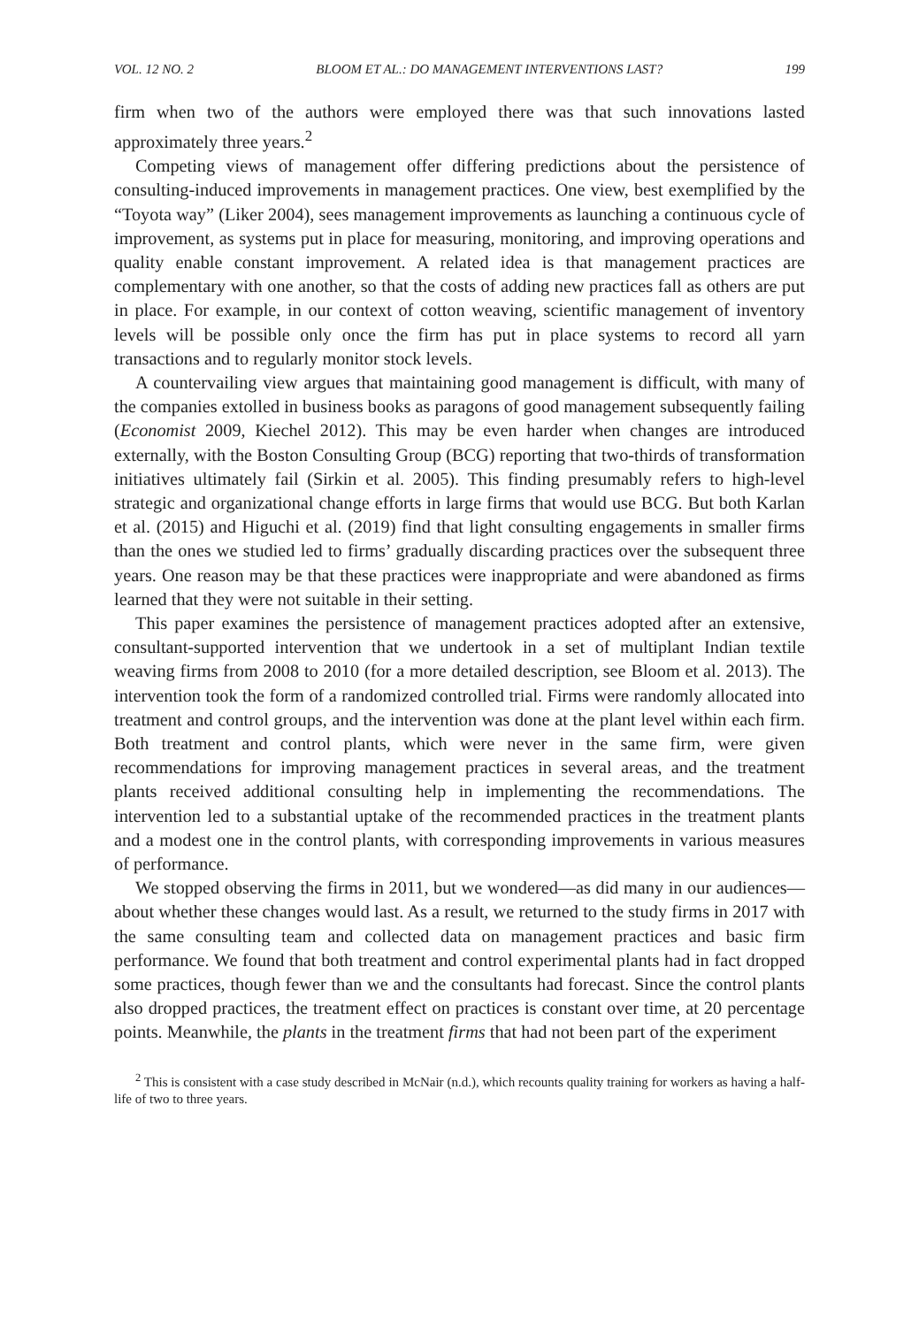VOL. 12 NO. 2 BLOOM ET AL.: DO MANAGEMENT INTERVENTIONS LAST? 199
firm when two of the authors were employed there was that such innovations lasted approximately three years.<sup>2</sup>
Competing views of management offer differing predictions about the persistence of consulting-induced improvements in management practices. One view, best exemplified by the “Toyota way” (Liker 2004), sees management improvements as launching a continuous cycle of improvement, as systems put in place for measuring, monitoring, and improving operations and quality enable constant improvement. A related idea is that management practices are complementary with one another, so that the costs of adding new practices fall as others are put in place. For example, in our context of cotton weaving, scientific management of inventory levels will be possible only once the firm has put in place systems to record all yarn transactions and to regularly monitor stock levels.
A countervailing view argues that maintaining good management is difficult, with many of the companies extolled in business books as paragons of good management subsequently failing (Economist 2009, Kiechel 2012). This may be even harder when changes are introduced externally, with the Boston Consulting Group (BCG) reporting that two-thirds of transformation initiatives ultimately fail (Sirkin et al. 2005). This finding presumably refers to high-level strategic and organizational change efforts in large firms that would use BCG. But both Karlan et al. (2015) and Higuchi et al. (2019) find that light consulting engagements in smaller firms than the ones we studied led to firms’ gradually discarding practices over the subsequent three years. One reason may be that these practices were inappropriate and were abandoned as firms learned that they were not suitable in their setting.
This paper examines the persistence of management practices adopted after an extensive, consultant-supported intervention that we undertook in a set of multiplant Indian textile weaving firms from 2008 to 2010 (for a more detailed description, see Bloom et al. 2013). The intervention took the form of a randomized controlled trial. Firms were randomly allocated into treatment and control groups, and the intervention was done at the plant level within each firm. Both treatment and control plants, which were never in the same firm, were given recommendations for improving management practices in several areas, and the treatment plants received additional consulting help in implementing the recommendations. The intervention led to a substantial uptake of the recommended practices in the treatment plants and a modest one in the control plants, with corresponding improvements in various measures of performance.
We stopped observing the firms in 2011, but we wondered—as did many in our audiences—about whether these changes would last. As a result, we returned to the study firms in 2017 with the same consulting team and collected data on management practices and basic firm performance. We found that both treatment and control experimental plants had in fact dropped some practices, though fewer than we and the consultants had forecast. Since the control plants also dropped practices, the treatment effect on practices is constant over time, at 20 percentage points. Meanwhile, the plants in the treatment firms that had not been part of the experiment
<sup>2</sup> This is consistent with a case study described in McNair (n.d.), which recounts quality training for workers as having a half-life of two to three years.